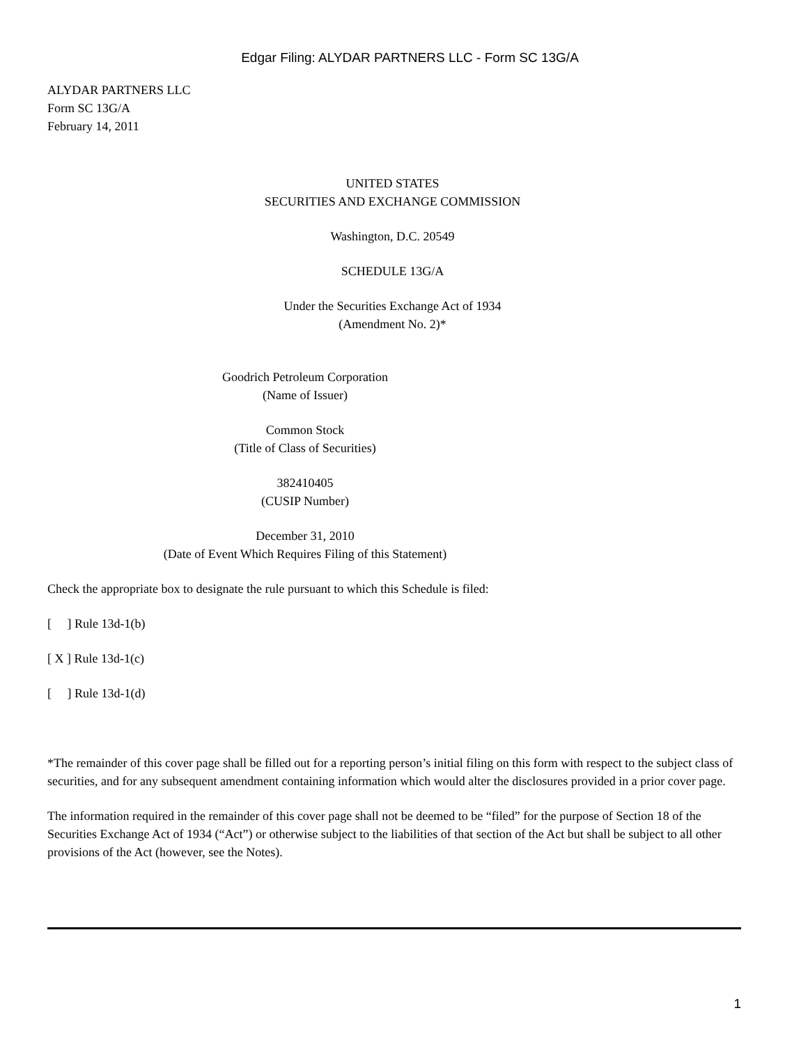Edgar Filing: ALYDAR PARTNERS LLC - Form SC 13G/A
ALYDAR PARTNERS LLC
Form SC 13G/A
February 14, 2011
UNITED STATES
SECURITIES AND EXCHANGE COMMISSION
Washington, D.C. 20549
SCHEDULE 13G/A
Under the Securities Exchange Act of 1934
(Amendment No. 2)*
Goodrich Petroleum Corporation
(Name of Issuer)
Common Stock
(Title of Class of Securities)
382410405
(CUSIP Number)
December 31, 2010
(Date of Event Which Requires Filing of this Statement)
Check the appropriate box to designate the rule pursuant to which this Schedule is filed:
[ ] Rule 13d-1(b)
[ X ] Rule 13d-1(c)
[ ] Rule 13d-1(d)
*The remainder of this cover page shall be filled out for a reporting person’s initial filing on this form with respect to the subject class of securities, and for any subsequent amendment containing information which would alter the disclosures provided in a prior cover page.
The information required in the remainder of this cover page shall not be deemed to be “filed” for the purpose of Section 18 of the Securities Exchange Act of 1934 (“Act”) or otherwise subject to the liabilities of that section of the Act but shall be subject to all other provisions of the Act (however, see the Notes).
1